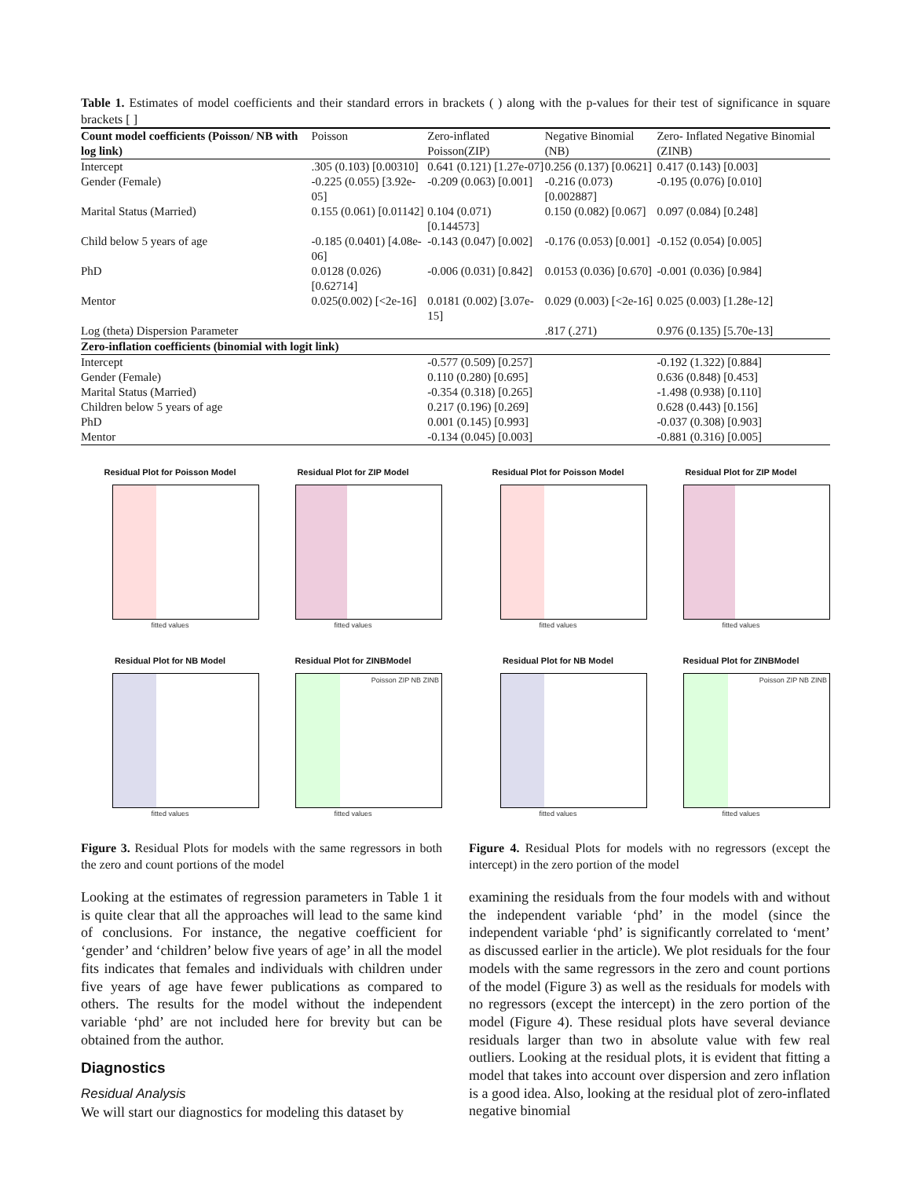Table 1. Estimates of model coefficients and their standard errors in brackets ( ) along with the p-values for their test of significance in square brackets [ ]
| Count model coefficients (Poisson/ NB with log link) | Poisson | Zero-inflated Poisson(ZIP) | Negative Binomial (NB) | Zero- Inflated Negative Binomial (ZINB) |
| --- | --- | --- | --- | --- |
| Intercept | .305 (0.103) [0.00310] | 0.641 (0.121) [1.27e-07] | 0.256 (0.137) [0.0621] | 0.417 (0.143) [0.003] |
| Gender (Female) | -0.225 (0.055) [3.92e-05] | -0.209 (0.063) [0.001] | -0.216 (0.073) [0.002887] | -0.195 (0.076) [0.010] |
| Marital Status (Married) | 0.155 (0.061) [0.01142] | 0.104 (0.071) [0.144573] | 0.150 (0.082) [0.067] | 0.097 (0.084) [0.248] |
| Child below 5 years of age | -0.185 (0.0401) [4.08e-06] | -0.143 (0.047) [0.002] | -0.176 (0.053) [0.001] | -0.152 (0.054) [0.005] |
| PhD | 0.0128 (0.026) [0.62714] | -0.006 (0.031) [0.842] | 0.0153 (0.036) [0.670] | -0.001 (0.036) [0.984] |
| Mentor | 0.025(0.002) [<2e-16] | 0.0181 (0.002) [3.07e-15] | 0.029 (0.003) [<2e-16] | 0.025 (0.003) [1.28e-12] |
| Log (theta) Dispersion Parameter | | | .817 (.271) | 0.976 (0.135) [5.70e-13] |
| Zero-inflation coefficients (binomial with logit link) | | | | |
| Intercept | | -0.577 (0.509) [0.257] | | -0.192 (1.322) [0.884] |
| Gender (Female) | | 0.110 (0.280) [0.695] | | 0.636 (0.848) [0.453] |
| Marital Status (Married) | | -0.354 (0.318) [0.265] | | -1.498 (0.938) [0.110] |
| Children below 5 years of age | | 0.217 (0.196) [0.269] | | 0.628 (0.443) [0.156] |
| PhD | | 0.001 (0.145) [0.993] | | -0.037 (0.308) [0.903] |
| Mentor | | -0.134 (0.045) [0.003] | | -0.881 (0.316) [0.005] |
Residual Plot for Poisson Model
fitted values
Residual Plot for ZIP Model
fitted values
Residual Plot for NB Model
fitted values
Residual Plot for ZINBModel
Poisson ZIP NB ZINB
fitted values
Figure 3. Residual Plots for models with the same regressors in both the zero and count portions of the model
Residual Plot for Poisson Model
fitted values
Residual Plot for ZIP Model
fitted values
Residual Plot for NB Model
fitted values
Residual Plot for ZINBModel
Poisson ZIP NB ZINB
fitted values
Figure 4. Residual Plots for models with no regressors (except the intercept) in the zero portion of the model
Looking at the estimates of regression parameters in Table 1 it is quite clear that all the approaches will lead to the same kind of conclusions. For instance, the negative coefficient for ‘gender’ and ‘children’ below five years of age’ in all the model fits indicates that females and individuals with children under five years of age have fewer publications as compared to others. The results for the model without the independent variable ‘phd’ are not included here for brevity but can be obtained from the author.
Diagnostics
Residual Analysis
We will start our diagnostics for modeling this dataset by
examining the residuals from the four models with and without the independent variable ‘phd’ in the model (since the independent variable ‘phd’ is significantly correlated to ‘ment’ as discussed earlier in the article). We plot residuals for the four models with the same regressors in the zero and count portions of the model (Figure 3) as well as the residuals for models with no regressors (except the intercept) in the zero portion of the model (Figure 4). These residual plots have several deviance residuals larger than two in absolute value with few real outliers. Looking at the residual plots, it is evident that fitting a model that takes into account over dispersion and zero inflation is a good idea. Also, looking at the residual plot of zero-inflated negative binomial